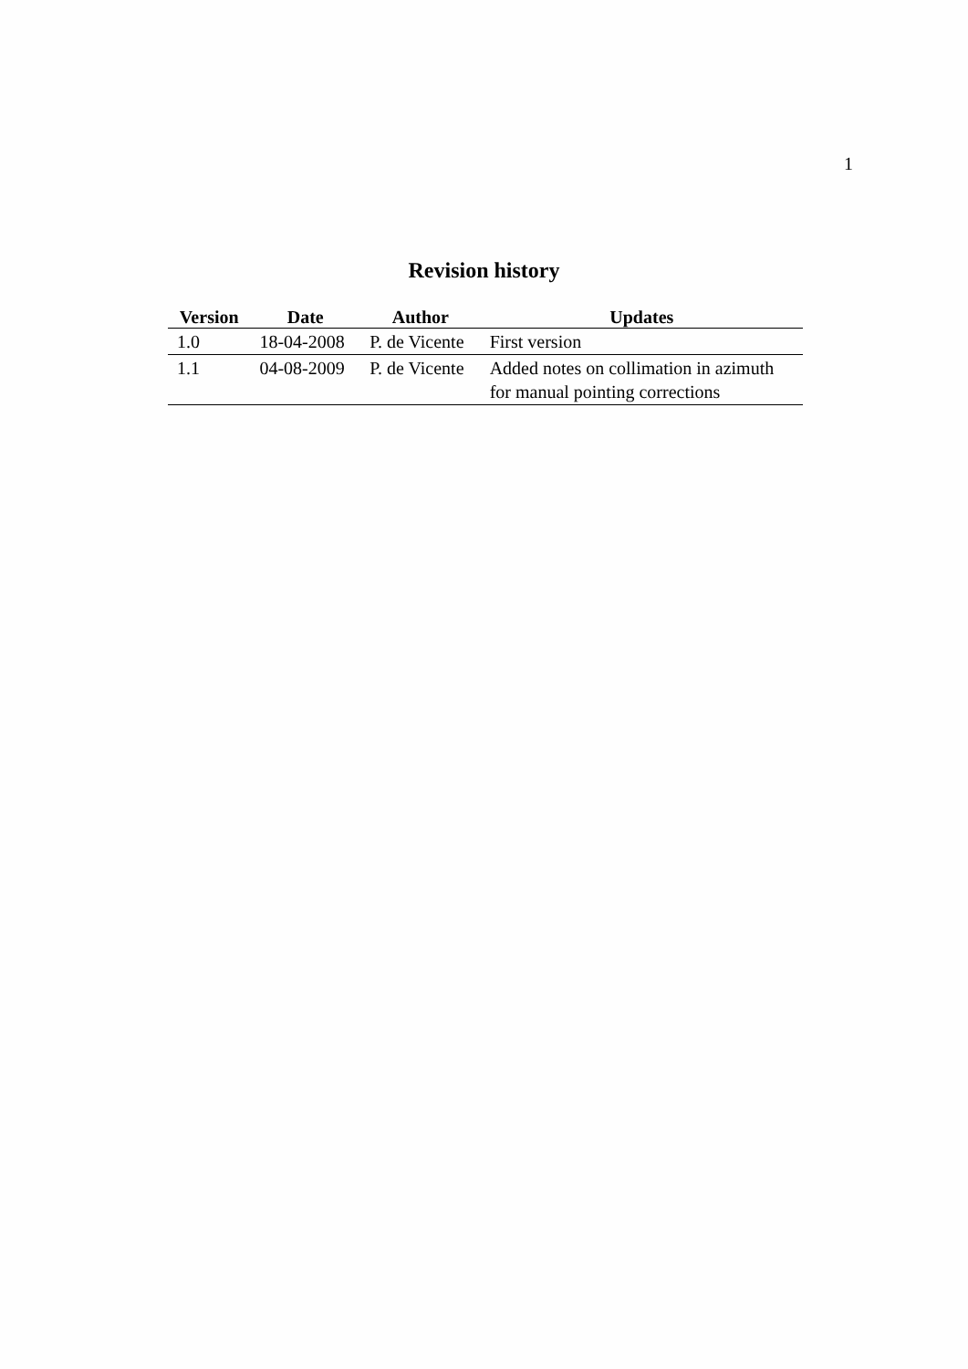1
Revision history
| Version | Date | Author | Updates |
| --- | --- | --- | --- |
| 1.0 | 18-04-2008 | P. de Vicente | First version |
| 1.1 | 04-08-2009 | P. de Vicente | Added notes on collimation in azimuth for manual pointing corrections |